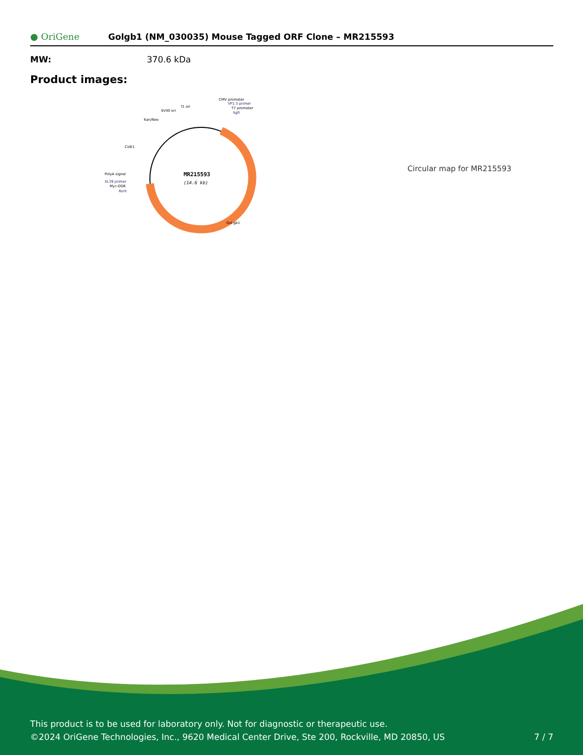● OriGene
Golgb1 (NM_030035) Mouse Tagged ORF Clone – MR215593
| MW: | 370.6 kDa |
Product images:
MR215593
(14.6 kb)
CMV promoter
VP1.5 primer
T7 promoter
SgfI
f1 ori
SV40 ori
Kan/Neo
ColE1
PolyA signal
XL39 primer
Myc-DDK
RsrII
Gol gb1
Circular map for MR215593
This product is to be used for laboratory only. Not for diagnostic or therapeutic use.
©2024 OriGene Technologies, Inc., 9620 Medical Center Drive, Ste 200, Rockville, MD 20850, US 7 / 7